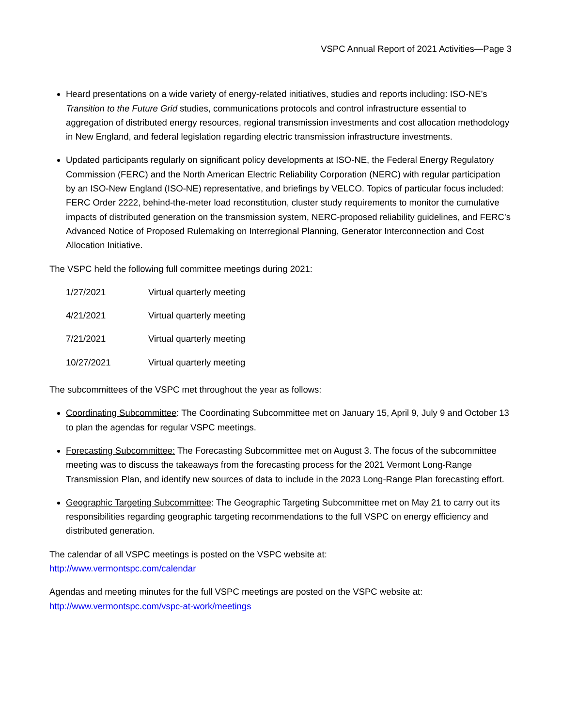VSPC Annual Report of 2021 Activities—Page 3
Heard presentations on a wide variety of energy-related initiatives, studies and reports including: ISO-NE’s Transition to the Future Grid studies, communications protocols and control infrastructure essential to aggregation of distributed energy resources, regional transmission investments and cost allocation methodology in New England, and federal legislation regarding electric transmission infrastructure investments.
Updated participants regularly on significant policy developments at ISO-NE, the Federal Energy Regulatory Commission (FERC) and the North American Electric Reliability Corporation (NERC) with regular participation by an ISO-New England (ISO-NE) representative, and briefings by VELCO. Topics of particular focus included: FERC Order 2222, behind-the-meter load reconstitution, cluster study requirements to monitor the cumulative impacts of distributed generation on the transmission system, NERC-proposed reliability guidelines, and FERC’s Advanced Notice of Proposed Rulemaking on Interregional Planning, Generator Interconnection and Cost Allocation Initiative.
The VSPC held the following full committee meetings during 2021:
| 1/27/2021 | Virtual quarterly meeting |
| 4/21/2021 | Virtual quarterly meeting |
| 7/21/2021 | Virtual quarterly meeting |
| 10/27/2021 | Virtual quarterly meeting |
The subcommittees of the VSPC met throughout the year as follows:
Coordinating Subcommittee: The Coordinating Subcommittee met on January 15, April 9, July 9 and October 13 to plan the agendas for regular VSPC meetings.
Forecasting Subcommittee: The Forecasting Subcommittee met on August 3. The focus of the subcommittee meeting was to discuss the takeaways from the forecasting process for the 2021 Vermont Long-Range Transmission Plan, and identify new sources of data to include in the 2023 Long-Range Plan forecasting effort.
Geographic Targeting Subcommittee: The Geographic Targeting Subcommittee met on May 21 to carry out its responsibilities regarding geographic targeting recommendations to the full VSPC on energy efficiency and distributed generation.
The calendar of all VSPC meetings is posted on the VSPC website at:
http://www.vermontspc.com/calendar
Agendas and meeting minutes for the full VSPC meetings are posted on the VSPC website at:
http://www.vermontspc.com/vspc-at-work/meetings